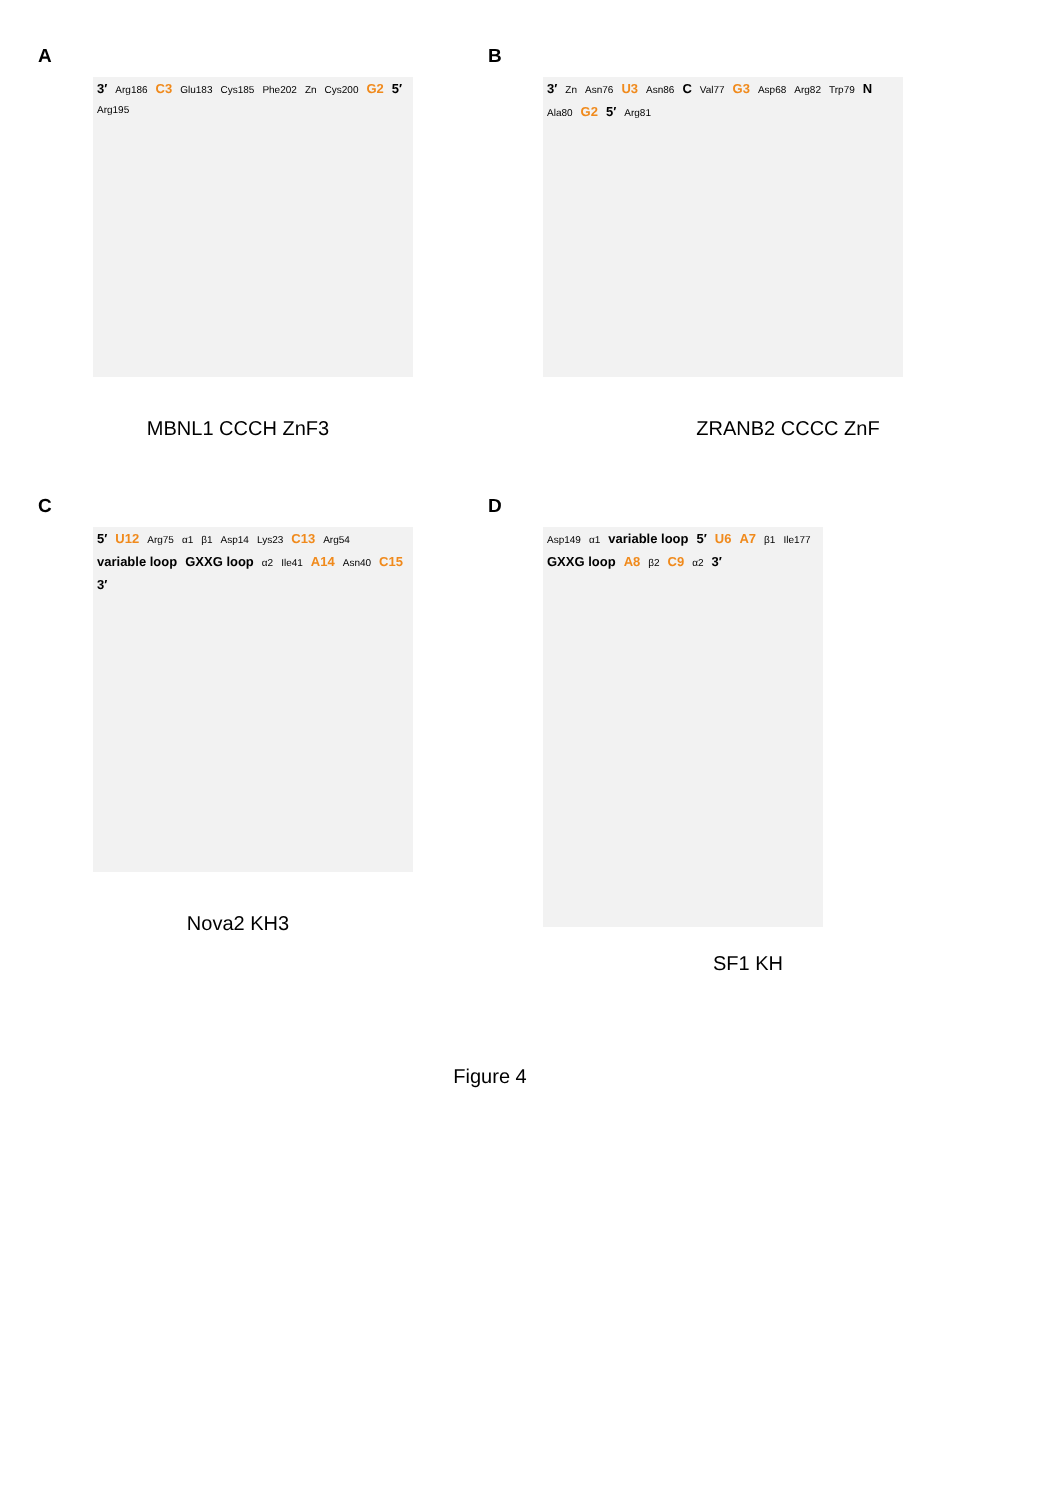A
3′ Arg186 C3 Glu183 Cys185 Phe202 Zn Cys200 G2 5′ Arg195
MBNL1 CCCH ZnF3
B
3′ Zn Asn76 U3 Asn86 C Val77 G3 Asp68 Arg82 Trp79 N Ala80 G2 5′ Arg81
ZRANB2 CCCC ZnF
C
5′ U12 Arg75 α1 β1 Asp14 Lys23 C13 Arg54 variable loop GXXG loop α2 Ile41 A14 Asn40 C15 3′
Nova2 KH3
D
Asp149 α1 variable loop 5′ U6 A7 β1 Ile177 GXXG loop A8 β2 C9 α2 3′
SF1 KH
Figure 4